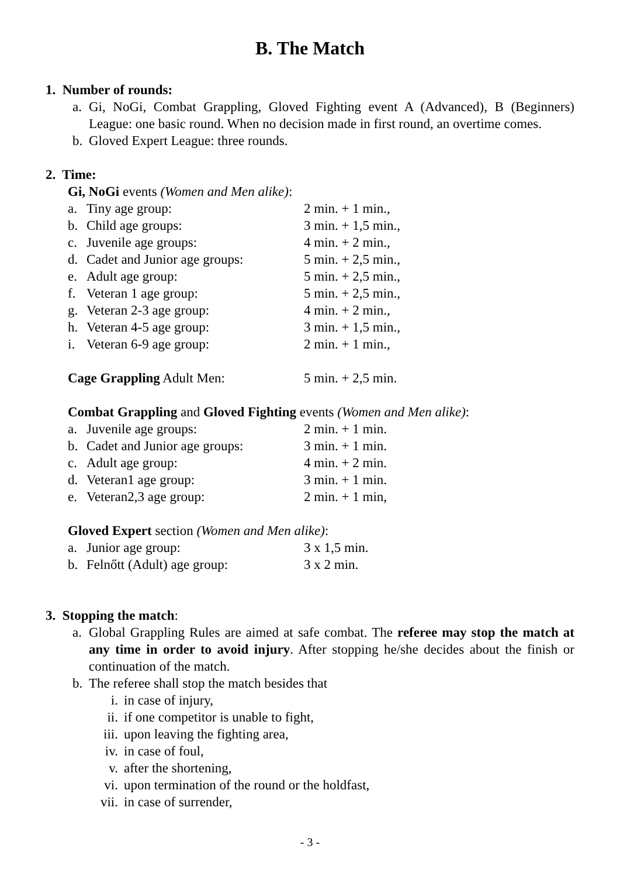B. The Match
1. Number of rounds:
a. Gi, NoGi, Combat Grappling, Gloved Fighting event A (Advanced), B (Beginners) League: one basic round. When no decision made in first round, an overtime comes.
b. Gloved Expert League: three rounds.
2. Time:
Gi, NoGi events (Women and Men alike):
| a. | Tiny age group: | 2 min. + 1 min., |
| b. | Child age groups: | 3 min. + 1,5 min., |
| c. | Juvenile age groups: | 4 min. + 2 min., |
| d. | Cadet and Junior age groups: | 5 min. + 2,5 min., |
| e. | Adult age group: | 5 min. + 2,5 min., |
| f. | Veteran 1 age group: | 5 min. + 2,5 min., |
| g. | Veteran 2-3 age group: | 4 min. + 2 min., |
| h. | Veteran 4-5 age group: | 3 min. + 1,5 min., |
| i. | Veteran 6-9 age group: | 2 min. + 1 min., |
| Cage Grappling Adult Men: | | 5 min. + 2,5 min. |
Combat Grappling and Gloved Fighting events (Women and Men alike):
| a. | Juvenile age groups: | 2 min. + 1 min. |
| b. | Cadet and Junior age groups: | 3 min. + 1 min. |
| c. | Adult age group: | 4 min. + 2 min. |
| d. | Veteran1 age group: | 3 min. + 1 min. |
| e. | Veteran2,3 age group: | 2 min. + 1 min, |
Gloved Expert section (Women and Men alike):
| a. | Junior age group: | 3 x 1,5 min. |
| b. | Felnőtt (Adult) age group: | 3 x 2 min. |
3. Stopping the match:
a. Global Grappling Rules are aimed at safe combat. The referee may stop the match at any time in order to avoid injury. After stopping he/she decides about the finish or continuation of the match.
b. The referee shall stop the match besides that
i. in case of injury,
ii. if one competitor is unable to fight,
iii. upon leaving the fighting area,
iv. in case of foul,
v. after the shortening,
vi. upon termination of the round or the holdfast,
vii. in case of surrender,
- 3 -